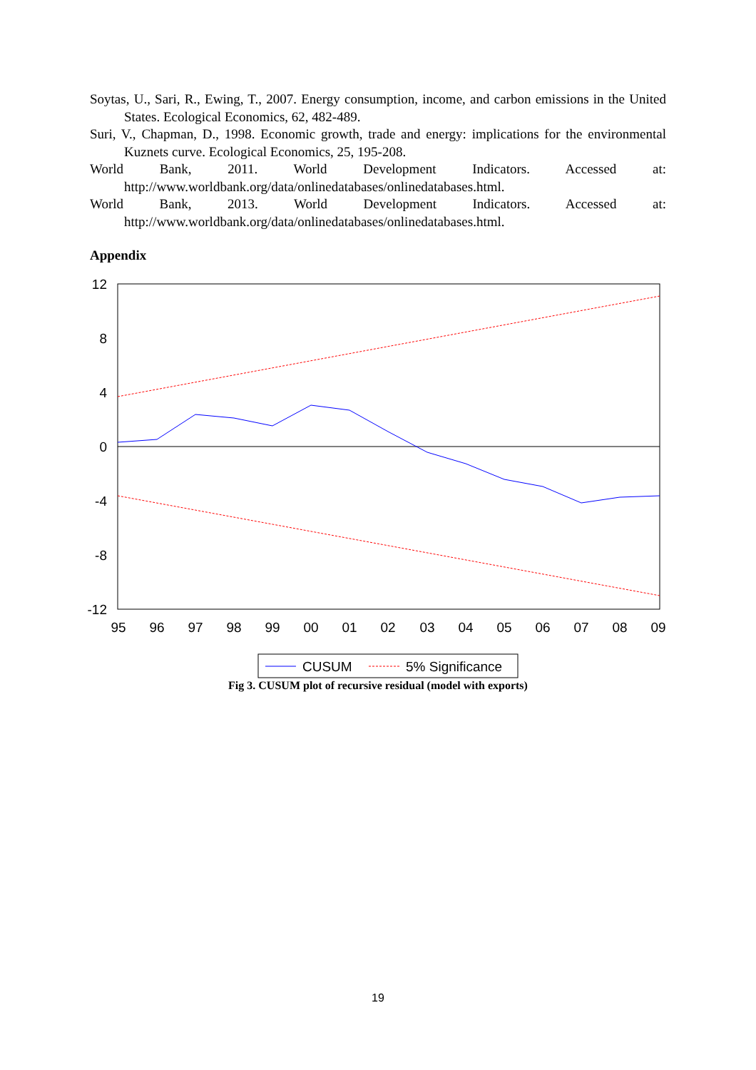Soytas, U., Sari, R., Ewing, T., 2007. Energy consumption, income, and carbon emissions in the United States. Ecological Economics, 62, 482-489.
Suri, V., Chapman, D., 1998. Economic growth, trade and energy: implications for the environmental Kuznets curve. Ecological Economics, 25, 195-208.
World Bank, 2011. World Development Indicators. Accessed at:
http://www.worldbank.org/data/onlinedatabases/onlinedatabases.html.
World Bank, 2013. World Development Indicators. Accessed at:
http://www.worldbank.org/data/onlinedatabases/onlinedatabases.html.
Appendix
12
8
4
0
-4
-8
-12
95
96
97
98
99
00
01
02
03
04
05
06
07
08
09
CUSUM
5% Significance
Fig 3. CUSUM plot of recursive residual (model with exports)
19